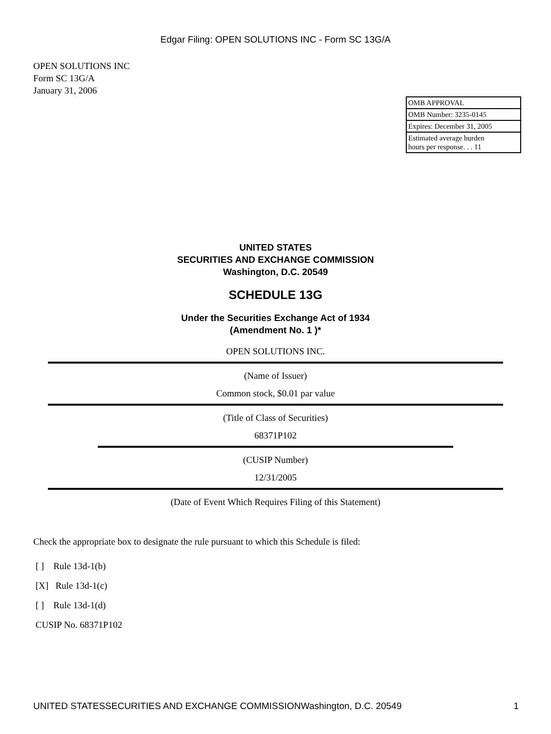Edgar Filing: OPEN SOLUTIONS INC - Form SC 13G/A
OPEN SOLUTIONS INC
Form SC 13G/A
January 31, 2006
| OMB APPROVAL |
| OMB Number: 3235-0145 |
| Expires: December 31, 2005 |
| Estimated average burden hours per response. . . 11 |
UNITED STATES
SECURITIES AND EXCHANGE COMMISSION
Washington, D.C. 20549
SCHEDULE 13G
Under the Securities Exchange Act of 1934
(Amendment No. 1 )*
OPEN SOLUTIONS INC.
(Name of Issuer)
Common stock, $0.01 par value
(Title of Class of Securities)
68371P102
(CUSIP Number)
12/31/2005
(Date of Event Which Requires Filing of this Statement)
Check the appropriate box to designate the rule pursuant to which this Schedule is filed:
[ ] Rule 13d-1(b)
[X] Rule 13d-1(c)
[ ] Rule 13d-1(d)
CUSIP No. 68371P102
UNITED STATESSECURITIES AND EXCHANGE COMMISSIONWashington, D.C. 20549 1